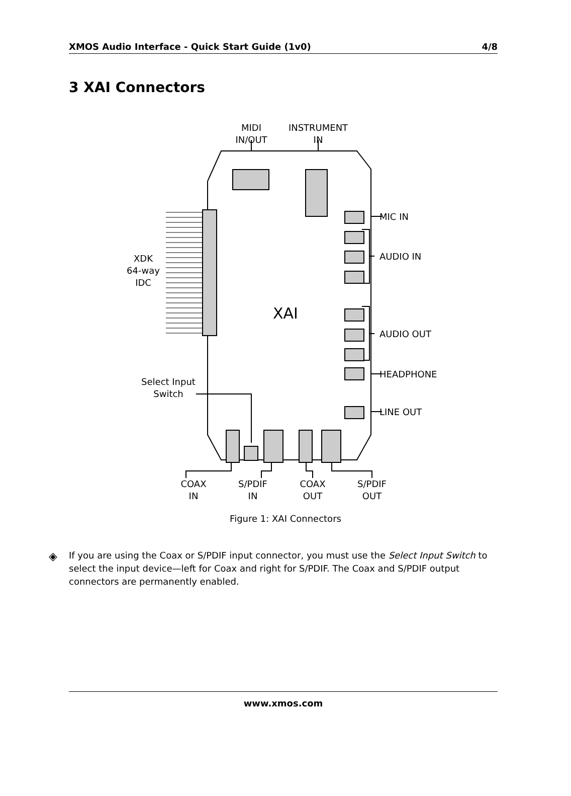XMOS Audio Interface - Quick Start Guide (1v0) 4/8
3 XAI Connectors
MIDI
IN/OUT
INSTRUMENT
IN
MIC IN
AUDIO IN
XDK
64-way
IDC
XAI
AUDIO OUT
HEADPHONE
Select Input
Switch
LINE OUT
COAX
IN
S/PDIF
IN
COAX
OUT
S/PDIF
OUT
Figure 1: XAI Connectors
◈
If you are using the Coax or S/PDIF input connector, you must use the Select Input Switch to select the input device—left for Coax and right for S/PDIF. The Coax and S/PDIF output connectors are permanently enabled.
www.xmos.com